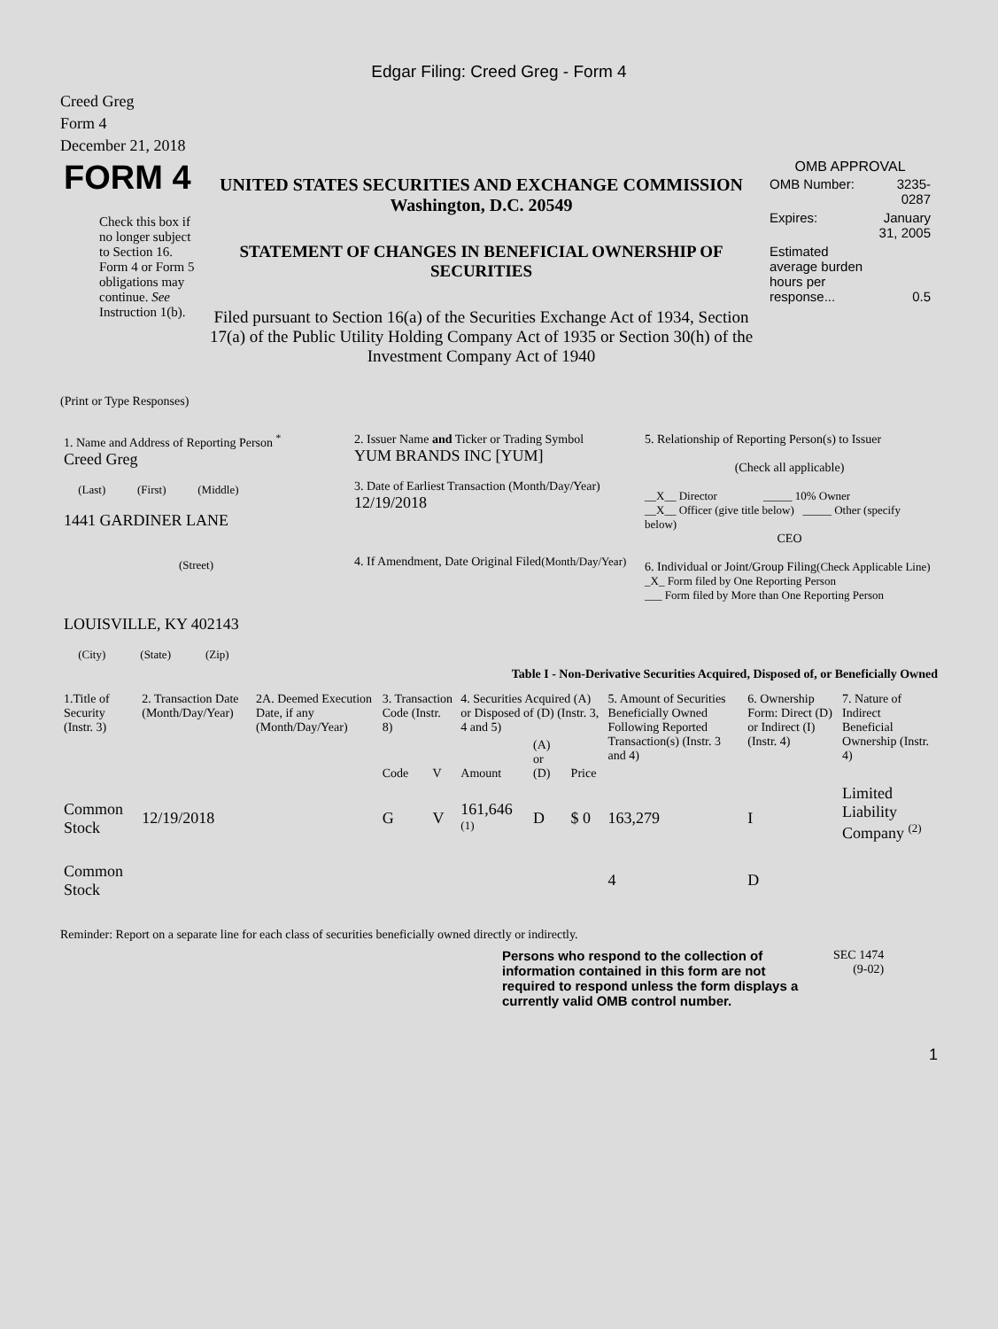Edgar Filing: Creed Greg - Form 4
Creed Greg
Form 4
December 21, 2018
| FORM 4 Check this box if no longer subject to Section 16. Form 4 or Form 5 obligations may continue. See Instruction 1(b). | UNITED STATES SECURITIES AND EXCHANGE COMMISSION Washington, D.C. 20549 STATEMENT OF CHANGES IN BENEFICIAL OWNERSHIP OF SECURITIES Filed pursuant to Section 16(a) of the Securities Exchange Act of 1934, Section 17(a) of the Public Utility Holding Company Act of 1935 or Section 30(h) of the Investment Company Act of 1940 | OMB APPROVAL / OMB Number: / 3235-0287 / / Expires: / January 31, 2005 / / Estimated average burden hours per response... / 0.5 / |
(Print or Type Responses)
| 1. Name and Address of Reporting Person <sup>*</sup> Creed Greg (Last) (First) (Middle) 1441 GARDINER LANE (Street) LOUISVILLE, KY 402143 (City) (State) (Zip) | 2. Issuer Name and Ticker or Trading Symbol YUM BRANDS INC [YUM] 3. Date of Earliest Transaction (Month/Day/Year) 12/19/2018 4. If Amendment, Date Original Filed (Month/Day/Year) | 5. Relationship of Reporting Person(s) to Issuer (Check all applicable) __X__ Director _____ 10% Owner __X__ Officer (give title below) _____ Other (specify below) CEO 6. Individual or Joint/Group Filing (Check Applicable Line) _X_ Form filed by One Reporting Person ___ Form filed by More than One Reporting Person |
Table I - Non-Derivative Securities Acquired, Disposed of, or Beneficially Owned
| 1.Title of Security (Instr. 3) | 2. Transaction Date (Month/Day/Year) | 2A. Deemed Execution Date, if any (Month/Day/Year) | 3. Transaction Code (Instr. 8) | | 4. Securities Acquired (A) or Disposed of (D) (Instr. 3, 4 and 5) | | | 5. Amount of Securities Beneficially Owned Following Reported Transaction(s) (Instr. 3 and 4) | 6. Ownership Form: Direct (D) or Indirect (I) (Instr. 4) | 7. Nature of Indirect Beneficial Ownership (Instr. 4) |
| --- | --- | --- | --- | --- | --- | --- | --- | --- | --- | --- |
| | | | Code | V | Amount | (A) or (D) | Price | | | |
| Common Stock | 12/19/2018 | | G | V | 161,646 <sup>(1)</sup> | D | $ 0 | 163,279 | I | Limited Liability Company <sup>(2)</sup> |
| Common Stock | | | | | | | | 4 | D | |
Reminder: Report on a separate line for each class of securities beneficially owned directly or indirectly.
| Persons who respond to the collection of information contained in this form are not required to respond unless the form displays a currently valid OMB control number. | SEC 1474 (9-02) |
1